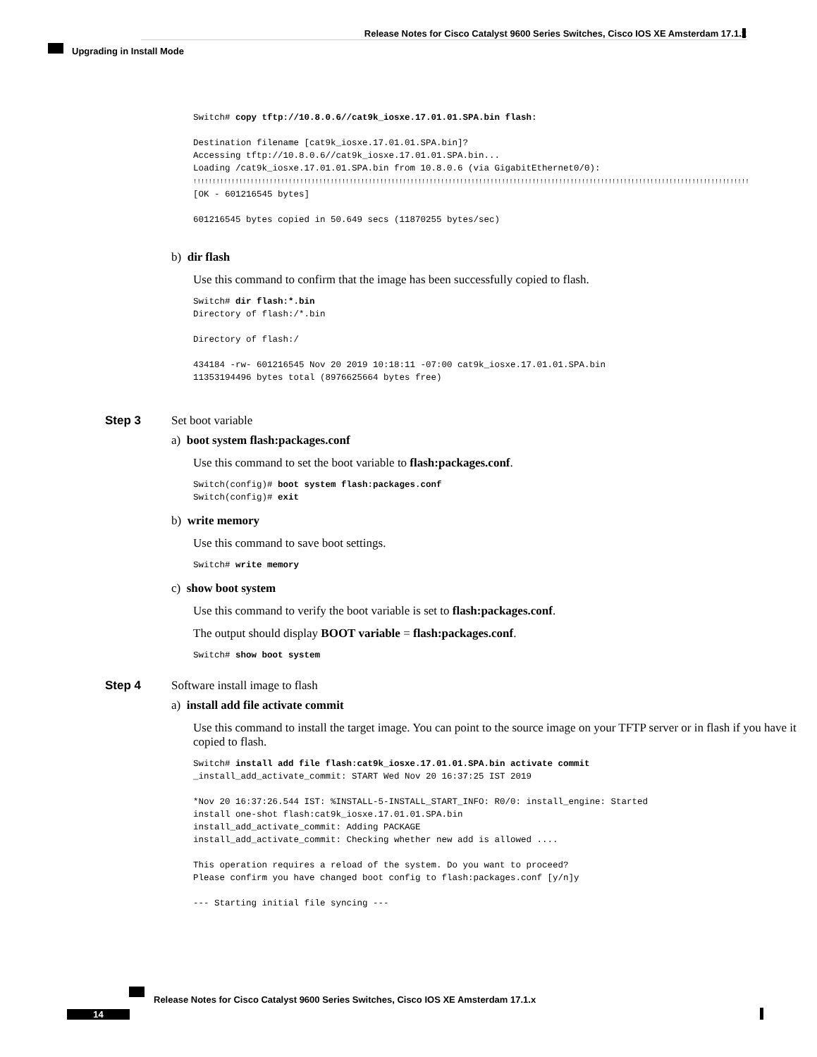Release Notes for Cisco Catalyst 9600 Series Switches, Cisco IOS XE Amsterdam 17.1.x
Upgrading in Install Mode
Switch# copy tftp://10.8.0.6//cat9k_iosxe.17.01.01.SPA.bin flash:

Destination filename [cat9k_iosxe.17.01.01.SPA.bin]?
Accessing tftp://10.8.0.6//cat9k_iosxe.17.01.01.SPA.bin...
Loading /cat9k_iosxe.17.01.01.SPA.bin from 10.8.0.6 (via GigabitEthernet0/0):
!!!!!!!!!!!!!!!!!!!!!!!!!!!!!!!!!!!!!!!!!!!!!!!!!!!!!!!!!!!!!!!!!!!!!!!!!!!!!!!!!!!!!!!!!!!!!!!!!!!!!!!!!!!!!!!!!!!!!!!!!!!!!!!!!!!!!!!!!!!!!!!!!!
[OK - 601216545 bytes]

601216545 bytes copied in 50.649 secs (11870255 bytes/sec)
b) dir flash
Use this command to confirm that the image has been successfully copied to flash.
Switch# dir flash:*.bin
Directory of flash:/*.bin

Directory of flash:/

434184 -rw- 601216545 Nov 20 2019 10:18:11 -07:00 cat9k_iosxe.17.01.01.SPA.bin
11353194496 bytes total (8976625664 bytes free)
Step 3 Set boot variable
a) boot system flash:packages.conf
Use this command to set the boot variable to flash:packages.conf.
Switch(config)# boot system flash:packages.conf
Switch(config)# exit
b) write memory
Use this command to save boot settings.
Switch# write memory
c) show boot system
Use this command to verify the boot variable is set to flash:packages.conf.
The output should display BOOT variable = flash:packages.conf.
Switch# show boot system
Step 4 Software install image to flash
a) install add file activate commit
Use this command to install the target image. You can point to the source image on your TFTP server or in flash if you have it copied to flash.
Switch# install add file flash:cat9k_iosxe.17.01.01.SPA.bin activate commit
_install_add_activate_commit: START Wed Nov 20 16:37:25 IST 2019

*Nov 20 16:37:26.544 IST: %INSTALL-5-INSTALL_START_INFO: R0/0: install_engine: Started
install one-shot flash:cat9k_iosxe.17.01.01.SPA.bin
install_add_activate_commit: Adding PACKAGE
install_add_activate_commit: Checking whether new add is allowed ....

This operation requires a reload of the system. Do you want to proceed?
Please confirm you have changed boot config to flash:packages.conf [y/n]y

--- Starting initial file syncing ---
Release Notes for Cisco Catalyst 9600 Series Switches, Cisco IOS XE Amsterdam 17.1.x
14